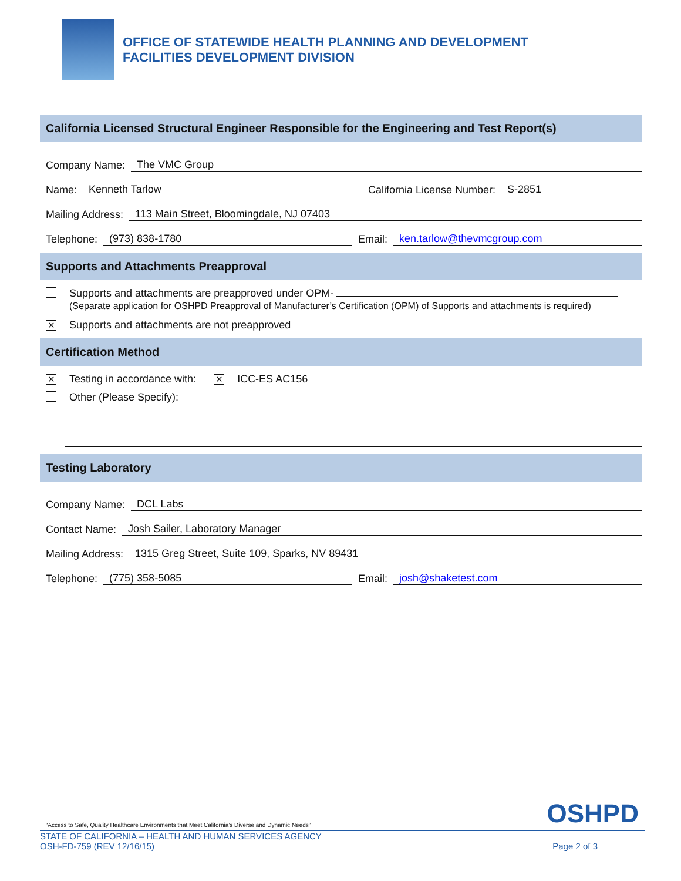OFFICE OF STATEWIDE HEALTH PLANNING AND DEVELOPMENT
FACILITIES DEVELOPMENT DIVISION
California Licensed Structural Engineer Responsible for the Engineering and Test Report(s)
Company Name: The VMC Group
Name: Kenneth Tarlow California License Number: S-2851
Mailing Address: 113 Main Street, Bloomingdale, NJ 07403
Telephone: (973) 838-1780 Email: ken.tarlow@thevmcgroup.com
Supports and Attachments Preapproval
Supports and attachments are preapproved under OPM-
(Separate application for OSHPD Preapproval of Manufacturer’s Certification (OPM) of Supports and attachments is required)
✕ Supports and attachments are not preapproved
Certification Method
✕ Testing in accordance with: ✕ ICC-ES AC156
Other (Please Specify):
Testing Laboratory
Company Name: DCL Labs
Contact Name: Josh Sailer, Laboratory Manager
Mailing Address: 1315 Greg Street, Suite 109, Sparks, NV 89431
Telephone: (775) 358-5085 Email: josh@shaketest.com
“Access to Safe, Quality Healthcare Environments that Meet California’s Diverse and Dynamic Needs” OSHPD
STATE OF CALIFORNIA – HEALTH AND HUMAN SERVICES AGENCY
OSH-FD-759 (REV 12/16/15) Page 2 of 3